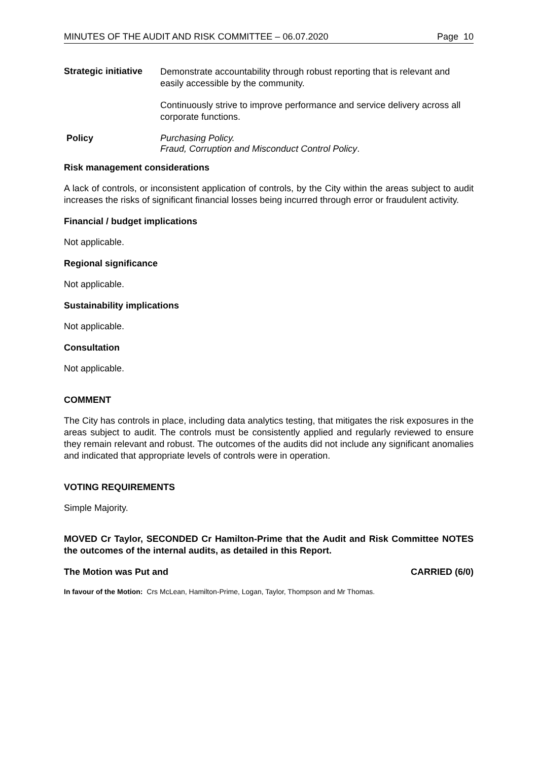MINUTES OF THE AUDIT AND RISK COMMITTEE – 06.07.2020 Page 10
Strategic initiative
Demonstrate accountability through robust reporting that is relevant and easily accessible by the community.
Continuously strive to improve performance and service delivery across all corporate functions.
Policy Purchasing Policy.
Fraud, Corruption and Misconduct Control Policy.
Risk management considerations
A lack of controls, or inconsistent application of controls, by the City within the areas subject to audit increases the risks of significant financial losses being incurred through error or fraudulent activity.
Financial / budget implications
Not applicable.
Regional significance
Not applicable.
Sustainability implications
Not applicable.
Consultation
Not applicable.
COMMENT
The City has controls in place, including data analytics testing, that mitigates the risk exposures in the areas subject to audit. The controls must be consistently applied and regularly reviewed to ensure they remain relevant and robust. The outcomes of the audits did not include any significant anomalies and indicated that appropriate levels of controls were in operation.
VOTING REQUIREMENTS
Simple Majority.
MOVED Cr Taylor, SECONDED Cr Hamilton-Prime that the Audit and Risk Committee NOTES the outcomes of the internal audits, as detailed in this Report.
The Motion was Put and CARRIED (6/0)
In favour of the Motion: Crs McLean, Hamilton-Prime, Logan, Taylor, Thompson and Mr Thomas.